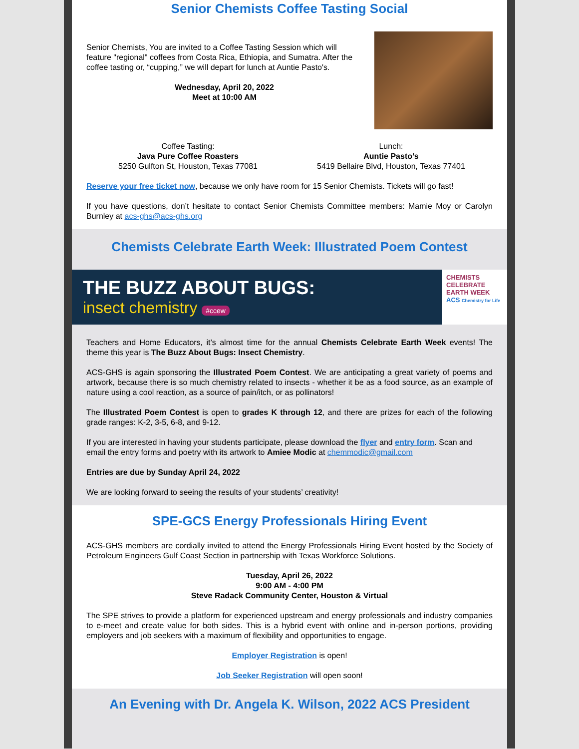Senior Chemists Coffee Tasting Social
Senior Chemists, You are invited to a Coffee Tasting Session which will feature "regional" coffees from Costa Rica, Ethiopia, and Sumatra. After the coffee tasting or, “cupping,” we will depart for lunch at Auntie Pasto's.
Wednesday, April 20, 2022
Meet at 10:00 AM
Coffee Tasting:
Java Pure Coffee Roasters
5250 Gulfton St, Houston, Texas 77081
Lunch:
Auntie Pasto’s
5419 Bellaire Blvd, Houston, Texas 77401
Reserve your free ticket now, because we only have room for 15 Senior Chemists. Tickets will go fast!
If you have questions, don’t hesitate to contact Senior Chemists Committee members: Mamie Moy or Carolyn Burnley at acs-ghs@acs-ghs.org
Chemists Celebrate Earth Week: Illustrated Poem Contest
THE BUZZ ABOUT BUGS:
insect chemistry #ccew
CHEMISTS CELEBRATE EARTH WEEK
ACS Chemistry for Life
Teachers and Home Educators, it’s almost time for the annual Chemists Celebrate Earth Week events! The theme this year is The Buzz About Bugs: Insect Chemistry.
ACS-GHS is again sponsoring the Illustrated Poem Contest. We are anticipating a great variety of poems and artwork, because there is so much chemistry related to insects - whether it be as a food source, as an example of nature using a cool reaction, as a source of pain/itch, or as pollinators!
The Illustrated Poem Contest is open to grades K through 12, and there are prizes for each of the following grade ranges: K-2, 3-5, 6-8, and 9-12.
If you are interested in having your students participate, please download the flyer and entry form. Scan and email the entry forms and poetry with its artwork to Amiee Modic at chemmodic@gmail.com
Entries are due by Sunday April 24, 2022
We are looking forward to seeing the results of your students’ creativity!
SPE-GCS Energy Professionals Hiring Event
ACS-GHS members are cordially invited to attend the Energy Professionals Hiring Event hosted by the Society of Petroleum Engineers Gulf Coast Section in partnership with Texas Workforce Solutions.
Tuesday, April 26, 2022
9:00 AM - 4:00 PM
Steve Radack Community Center, Houston & Virtual
The SPE strives to provide a platform for experienced upstream and energy professionals and industry companies to e-meet and create value for both sides. This is a hybrid event with online and in-person portions, providing employers and job seekers with a maximum of flexibility and opportunities to engage.
Employer Registration is open!
Job Seeker Registration will open soon!
An Evening with Dr. Angela K. Wilson, 2022 ACS President